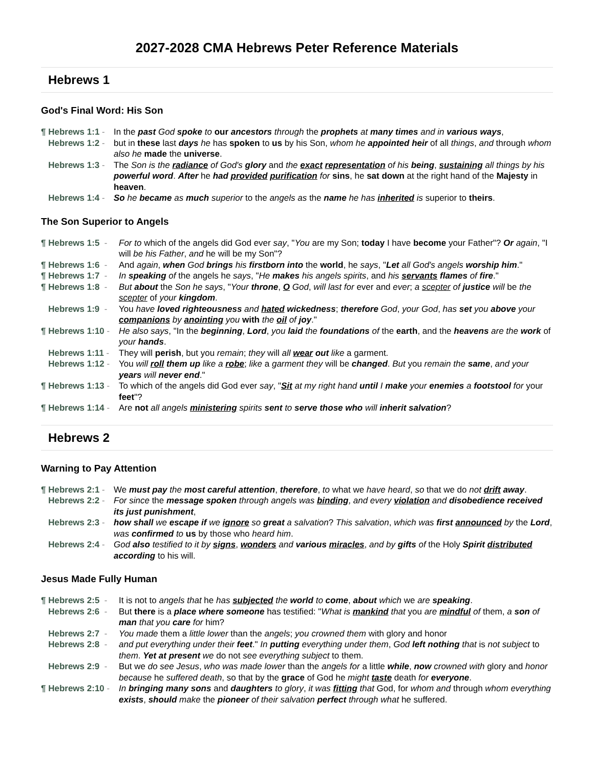2027-2028 CMA Hebrews Peter Reference Materials
Hebrews 1
God's Final Word: His Son
¶ Hebrews 1:1 - In the past God spoke to our ancestors through the prophets at many times and in various ways,
Hebrews 1:2 - but in these last days he has spoken to us by his Son, whom he appointed heir of all things, and through whom also he made the universe.
Hebrews 1:3 - The Son is the radiance of God's glory and the exact representation of his being, sustaining all things by his powerful word. After he had provided purification for sins, he sat down at the right hand of the Majesty in heaven.
Hebrews 1:4 - So he became as much superior to the angels as the name he has inherited is superior to theirs.
The Son Superior to Angels
¶ Hebrews 1:5 - For to which of the angels did God ever say, "You are my Son; today I have become your Father"? Or again, "I will be his Father, and he will be my Son"?
¶ Hebrews 1:6 - And again, when God brings his firstborn into the world, he says, "Let all God's angels worship him."
¶ Hebrews 1:7 - In speaking of the angels he says, "He makes his angels spirits, and his servants flames of fire."
¶ Hebrews 1:8 - But about the Son he says, "Your throne, O God, will last for ever and ever; a scepter of justice will be the scepter of your kingdom.
Hebrews 1:9 - You have loved righteousness and hated wickedness; therefore God, your God, has set you above your companions by anointing you with the oil of joy."
¶ Hebrews 1:10 - He also says, "In the beginning, Lord, you laid the foundations of the earth, and the heavens are the work of your hands.
Hebrews 1:11 - They will perish, but you remain; they will all wear out like a garment.
Hebrews 1:12 - You will roll them up like a robe; like a garment they will be changed. But you remain the same, and your years will never end."
¶ Hebrews 1:13 - To which of the angels did God ever say, "Sit at my right hand until I make your enemies a footstool for your feet"?
¶ Hebrews 1:14 - Are not all angels ministering spirits sent to serve those who will inherit salvation?
Hebrews 2
Warning to Pay Attention
¶ Hebrews 2:1 - We must pay the most careful attention, therefore, to what we have heard, so that we do not drift away.
Hebrews 2:2 - For since the message spoken through angels was binding, and every violation and disobedience received its just punishment,
Hebrews 2:3 - how shall we escape if we ignore so great a salvation? This salvation, which was first announced by the Lord, was confirmed to us by those who heard him.
Hebrews 2:4 - God also testified to it by signs, wonders and various miracles, and by gifts of the Holy Spirit distributed according to his will.
Jesus Made Fully Human
¶ Hebrews 2:5 - It is not to angels that he has subjected the world to come, about which we are speaking.
Hebrews 2:6 - But there is a place where someone has testified: "What is mankind that you are mindful of them, a son of man that you care for him?
Hebrews 2:7 - You made them a little lower than the angels; you crowned them with glory and honor
Hebrews 2:8 - and put everything under their feet." In putting everything under them, God left nothing that is not subject to them. Yet at present we do not see everything subject to them.
Hebrews 2:9 - But we do see Jesus, who was made lower than the angels for a little while, now crowned with glory and honor because he suffered death, so that by the grace of God he might taste death for everyone.
¶ Hebrews 2:10 - In bringing many sons and daughters to glory, it was fitting that God, for whom and through whom everything exists, should make the pioneer of their salvation perfect through what he suffered.